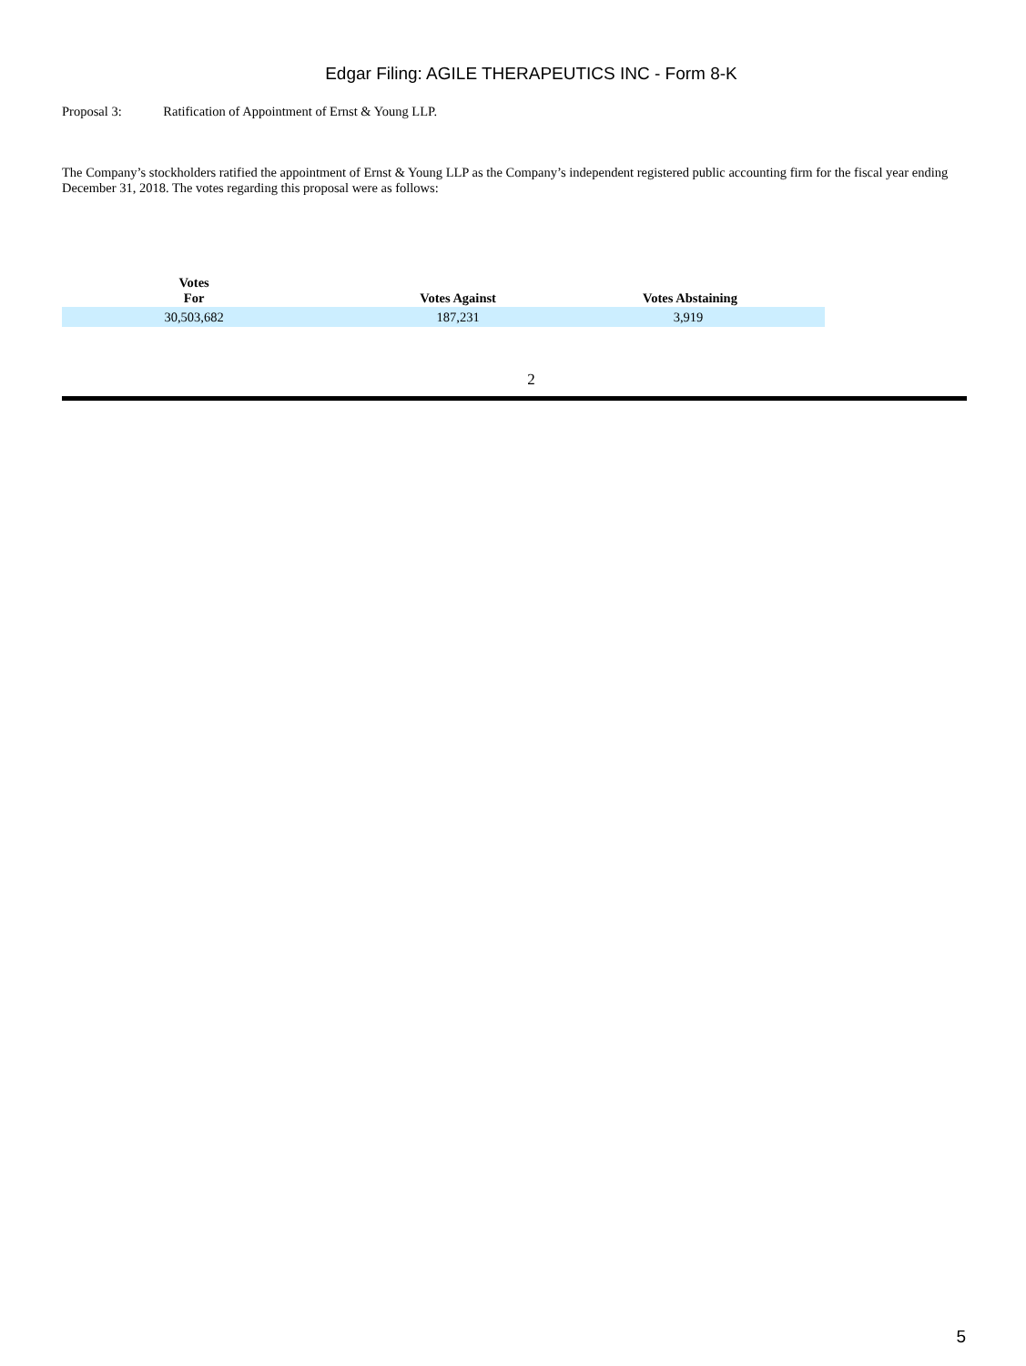Edgar Filing: AGILE THERAPEUTICS INC - Form 8-K
Proposal 3: Ratification of Appointment of Ernst & Young LLP.
The Company’s stockholders ratified the appointment of Ernst & Young LLP as the Company’s independent registered public accounting firm for the fiscal year ending December 31, 2018. The votes regarding this proposal were as follows:
| Votes For | Votes Against | Votes Abstaining |
| --- | --- | --- |
| 30,503,682 | 187,231 | 3,919 |
2
5